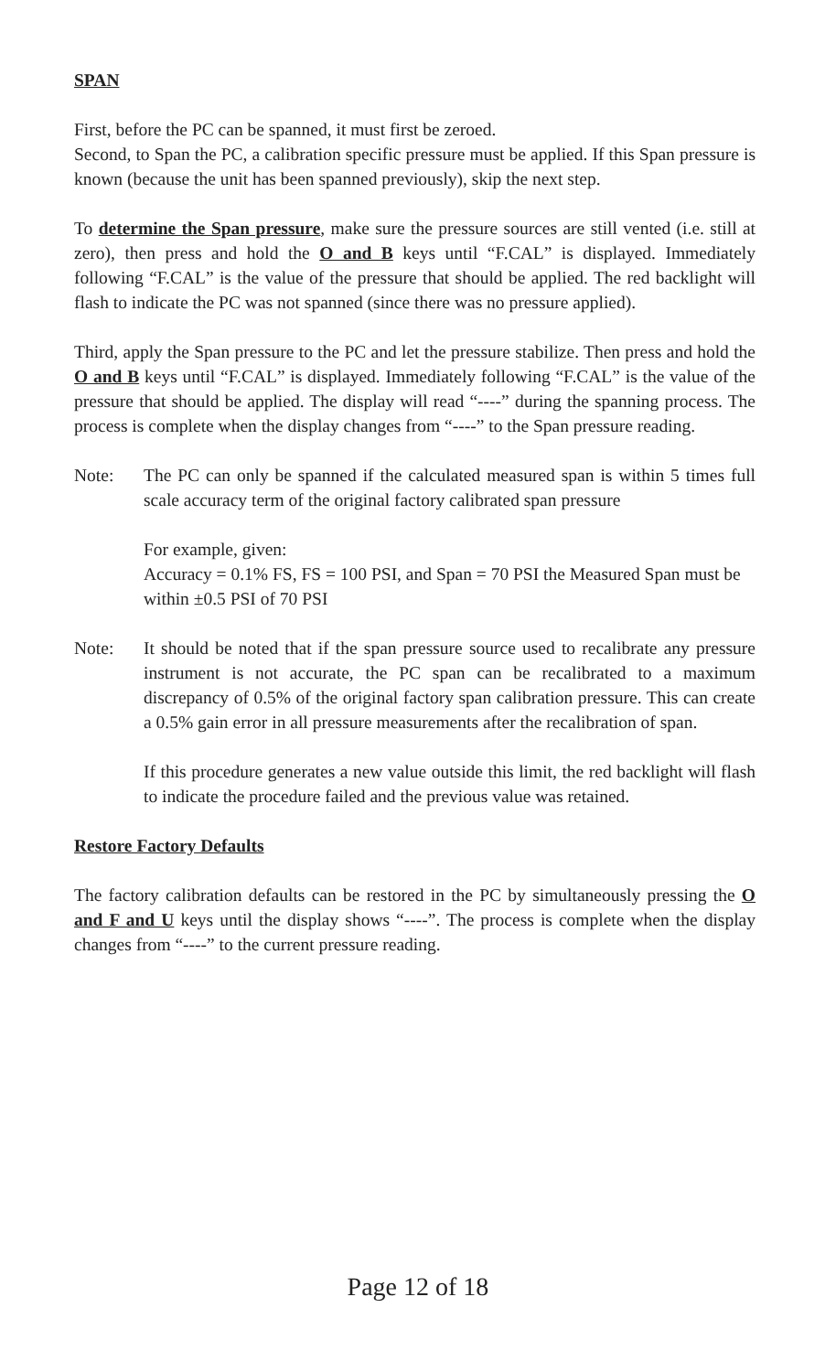SPAN
First, before the PC can be spanned, it must first be zeroed.
Second, to Span the PC, a calibration specific pressure must be applied. If this Span pressure is known (because the unit has been spanned previously), skip the next step.
To determine the Span pressure, make sure the pressure sources are still vented (i.e. still at zero), then press and hold the O and B keys until “F.CAL” is displayed. Immediately following “F.CAL” is the value of the pressure that should be applied. The red backlight will flash to indicate the PC was not spanned (since there was no pressure applied).
Third, apply the Span pressure to the PC and let the pressure stabilize. Then press and hold the O and B keys until “F.CAL” is displayed. Immediately following “F.CAL” is the value of the pressure that should be applied. The display will read “----” during the spanning process. The process is complete when the display changes from “----” to the Span pressure reading.
Note: The PC can only be spanned if the calculated measured span is within 5 times full scale accuracy term of the original factory calibrated span pressure
For example, given:
Accuracy = 0.1% FS, FS = 100 PSI, and Span = 70 PSI the Measured Span must be within ±0.5 PSI of 70 PSI
Note: It should be noted that if the span pressure source used to recalibrate any pressure instrument is not accurate, the PC span can be recalibrated to a maximum discrepancy of 0.5% of the original factory span calibration pressure. This can create a 0.5% gain error in all pressure measurements after the recalibration of span.
If this procedure generates a new value outside this limit, the red backlight will flash to indicate the procedure failed and the previous value was retained.
Restore Factory Defaults
The factory calibration defaults can be restored in the PC by simultaneously pressing the O and F and U keys until the display shows “----”. The process is complete when the display changes from “----” to the current pressure reading.
Page 12 of 18